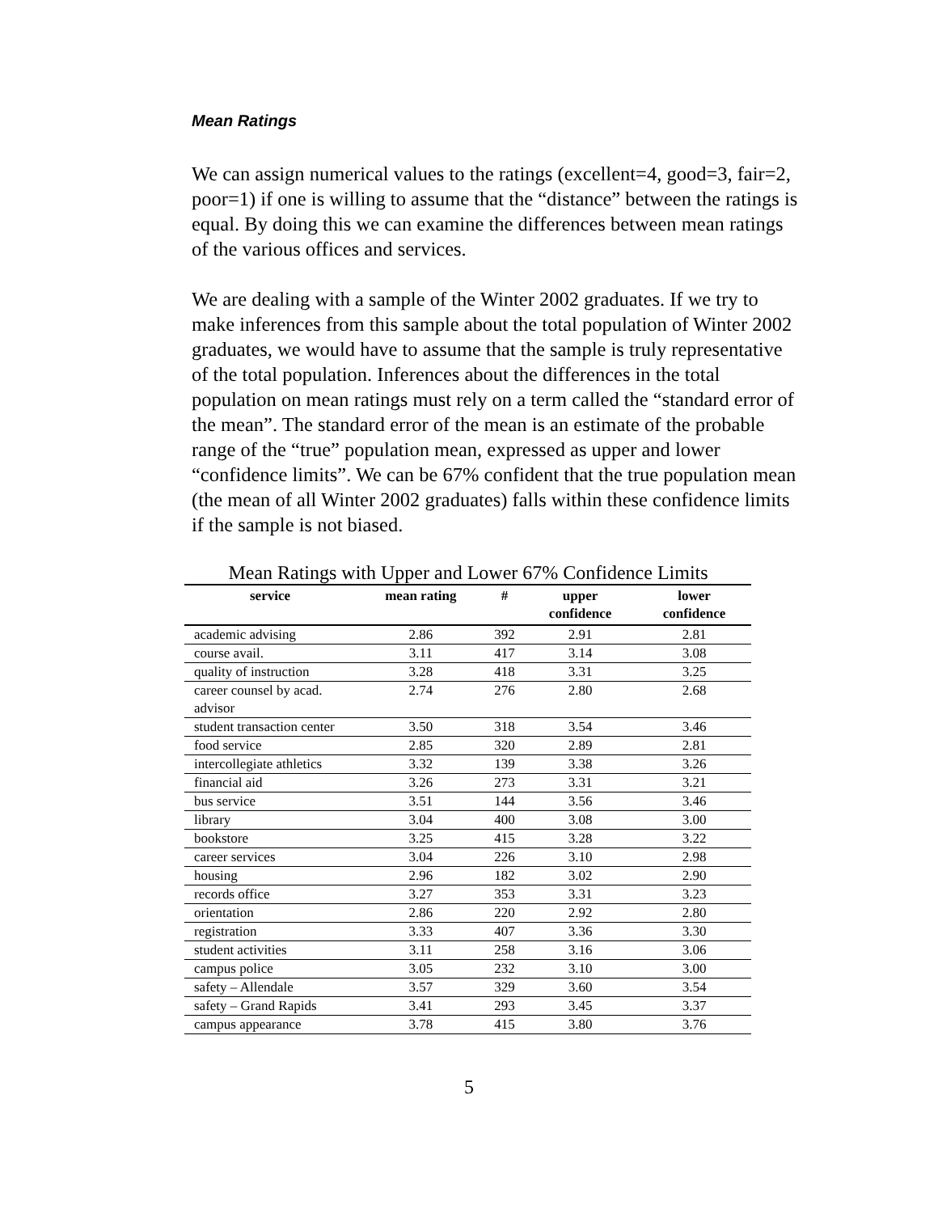Mean Ratings
We can assign numerical values to the ratings (excellent=4, good=3, fair=2, poor=1) if one is willing to assume that the “distance” between the ratings is equal. By doing this we can examine the differences between mean ratings of the various offices and services.
We are dealing with a sample of the Winter 2002 graduates. If we try to make inferences from this sample about the total population of Winter 2002 graduates, we would have to assume that the sample is truly representative of the total population. Inferences about the differences in the total population on mean ratings must rely on a term called the “standard error of the mean”. The standard error of the mean is an estimate of the probable range of the “true” population mean, expressed as upper and lower “confidence limits”. We can be 67% confident that the true population mean (the mean of all Winter 2002 graduates) falls within these confidence limits if the sample is not biased.
Mean Ratings with Upper and Lower 67% Confidence Limits
| service | mean rating | # | upper confidence | lower confidence |
| --- | --- | --- | --- | --- |
| academic advising | 2.86 | 392 | 2.91 | 2.81 |
| course avail. | 3.11 | 417 | 3.14 | 3.08 |
| quality of instruction | 3.28 | 418 | 3.31 | 3.25 |
| career counsel by acad. advisor | 2.74 | 276 | 2.80 | 2.68 |
| student transaction center | 3.50 | 318 | 3.54 | 3.46 |
| food service | 2.85 | 320 | 2.89 | 2.81 |
| intercollegiate athletics | 3.32 | 139 | 3.38 | 3.26 |
| financial aid | 3.26 | 273 | 3.31 | 3.21 |
| bus service | 3.51 | 144 | 3.56 | 3.46 |
| library | 3.04 | 400 | 3.08 | 3.00 |
| bookstore | 3.25 | 415 | 3.28 | 3.22 |
| career services | 3.04 | 226 | 3.10 | 2.98 |
| housing | 2.96 | 182 | 3.02 | 2.90 |
| records office | 3.27 | 353 | 3.31 | 3.23 |
| orientation | 2.86 | 220 | 2.92 | 2.80 |
| registration | 3.33 | 407 | 3.36 | 3.30 |
| student activities | 3.11 | 258 | 3.16 | 3.06 |
| campus police | 3.05 | 232 | 3.10 | 3.00 |
| safety – Allendale | 3.57 | 329 | 3.60 | 3.54 |
| safety – Grand Rapids | 3.41 | 293 | 3.45 | 3.37 |
| campus appearance | 3.78 | 415 | 3.80 | 3.76 |
5